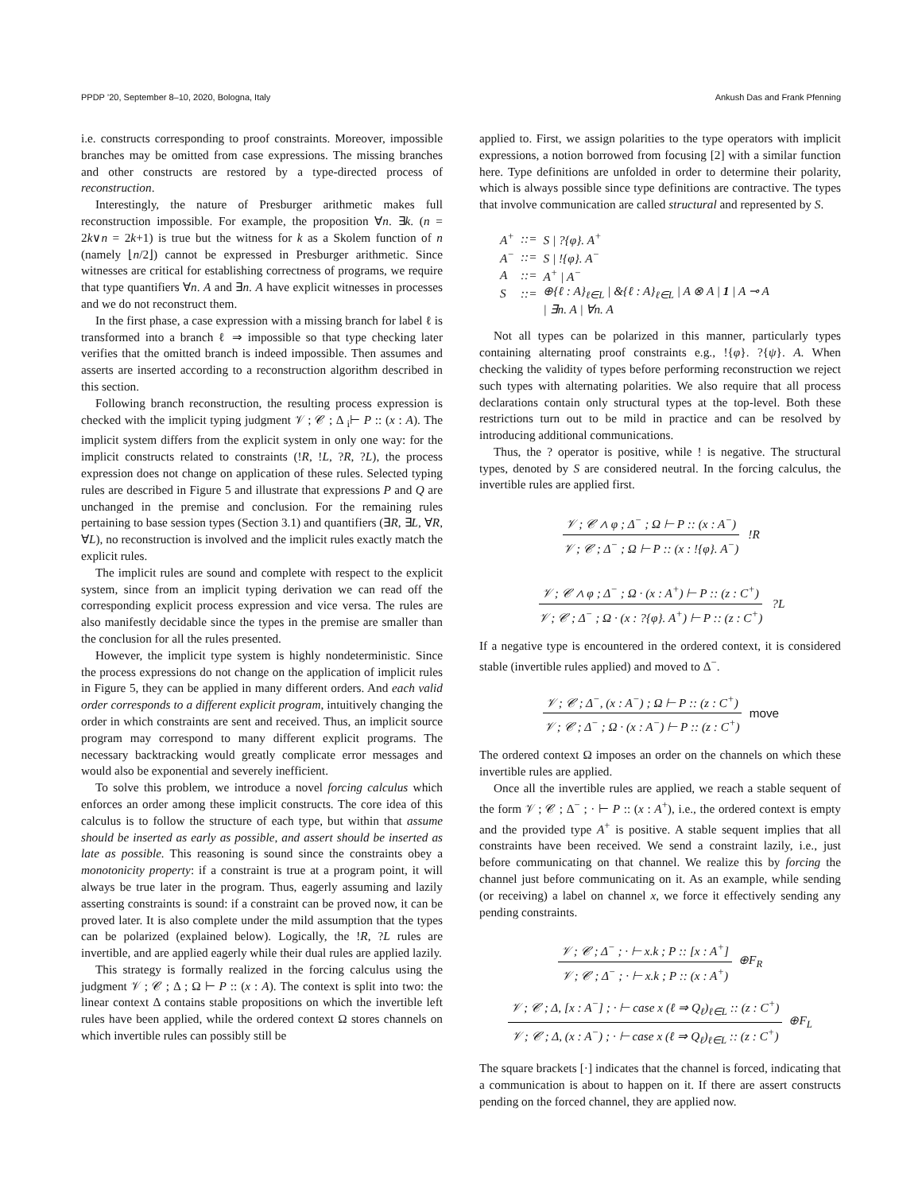PPDP ’20, September 8–10, 2020, Bologna, Italy Ankush Das and Frank Pfenning
i.e. constructs corresponding to proof constraints. Moreover, impossible branches may be omitted from case expressions. The missing branches and other constructs are restored by a type-directed process of reconstruction.
Interestingly, the nature of Presburger arithmetic makes full reconstruction impossible. For example, the proposition ∀n. ∃k. (n = 2k∨n = 2k+1) is true but the witness for k as a Skolem function of n (namely ⌊n/2⌋) cannot be expressed in Presburger arithmetic. Since witnesses are critical for establishing correctness of programs, we require that type quantifiers ∀n. A and ∃n. A have explicit witnesses in processes and we do not reconstruct them.
In the first phase, a case expression with a missing branch for label ℓ is transformed into a branch ℓ ⇒ impossible so that type checking later verifies that the omitted branch is indeed impossible. Then assumes and asserts are inserted according to a reconstruction algorithm described in this section.
Following branch reconstruction, the resulting process expression is checked with the implicit typing judgment 𝒱 ; 𝒞 ; Δ <sub>i</sub>⊢ P :: (x : A). The implicit system differs from the explicit system in only one way: for the implicit constructs related to constraints (!R, !L, ?R, ?L), the process expression does not change on application of these rules. Selected typing rules are described in Figure 5 and illustrate that expressions P and Q are unchanged in the premise and conclusion. For the remaining rules pertaining to base session types (Section 3.1) and quantifiers (∃R, ∃L, ∀R, ∀L), no reconstruction is involved and the implicit rules exactly match the explicit rules.
The implicit rules are sound and complete with respect to the explicit system, since from an implicit typing derivation we can read off the corresponding explicit process expression and vice versa. The rules are also manifestly decidable since the types in the premise are smaller than the conclusion for all the rules presented.
However, the implicit type system is highly nondeterministic. Since the process expressions do not change on the application of implicit rules in Figure 5, they can be applied in many different orders. And each valid order corresponds to a different explicit program, intuitively changing the order in which constraints are sent and received. Thus, an implicit source program may correspond to many different explicit programs. The necessary backtracking would greatly complicate error messages and would also be exponential and severely inefficient.
To solve this problem, we introduce a novel forcing calculus which enforces an order among these implicit constructs. The core idea of this calculus is to follow the structure of each type, but within that assume should be inserted as early as possible, and assert should be inserted as late as possible. This reasoning is sound since the constraints obey a monotonicity property: if a constraint is true at a program point, it will always be true later in the program. Thus, eagerly assuming and lazily asserting constraints is sound: if a constraint can be proved now, it can be proved later. It is also complete under the mild assumption that the types can be polarized (explained below). Logically, the !R, ?L rules are invertible, and are applied eagerly while their dual rules are applied lazily.
This strategy is formally realized in the forcing calculus using the judgment 𝒱 ; 𝒞 ; Δ ; Ω ⊢ P :: (x : A). The context is split into two: the linear context Δ contains stable propositions on which the invertible left rules have been applied, while the ordered context Ω stores channels on which invertible rules can possibly still be
applied to. First, we assign polarities to the type operators with implicit expressions, a notion borrowed from focusing [2] with a similar function here. Type definitions are unfolded in order to determine their polarity, which is always possible since type definitions are contractive. The types that involve communication are called structural and represented by S.
| A<sup>+</sup> | ::= | S / ?{φ}. A<sup>+</sup> |
| A<sup>−</sup> | ::= | S / !{φ}. A<sup>−</sup> |
| A | ::= | A<sup>+</sup> / A<sup>−</sup> |
| S | ::= | ⊕{ℓ : A}<sub>ℓ∈L</sub> / &{ℓ : A}<sub>ℓ∈L</sub> / A ⊗ A / 1 / A ⊸ A |
| | | / ∃n. A / ∀n. A |
Not all types can be polarized in this manner, particularly types containing alternating proof constraints e.g., !{φ}. ?{ψ}. A. When checking the validity of types before performing reconstruction we reject such types with alternating polarities. We also require that all process declarations contain only structural types at the top-level. Both these restrictions turn out to be mild in practice and can be resolved by introducing additional communications.
Thus, the ? operator is positive, while ! is negative. The structural types, denoted by S are considered neutral. In the forcing calculus, the invertible rules are applied first.
𝒱 ; 𝒞 ∧ φ ; Δ<sup>−</sup> ; Ω ⊢ P :: (x : A<sup>−</sup>) 𝒱 ; 𝒞 ; Δ<sup>−</sup> ; Ω ⊢ P :: (x : !{φ}. A<sup>−</sup>)!R
𝒱 ; 𝒞 ∧ φ ; Δ<sup>−</sup> ; Ω · (x : A<sup>+</sup>) ⊢ P :: (z : C<sup>+</sup>) 𝒱 ; 𝒞 ; Δ<sup>−</sup> ; Ω · (x : ?{φ}. A<sup>+</sup>) ⊢ P :: (z : C<sup>+</sup>)?L
If a negative type is encountered in the ordered context, it is considered stable (invertible rules applied) and moved to Δ<sup>−</sup>.
𝒱 ; 𝒞 ; Δ<sup>−</sup>, (x : A<sup>−</sup>) ; Ω ⊢ P :: (z : C<sup>+</sup>) 𝒱 ; 𝒞 ; Δ<sup>−</sup> ; Ω · (x : A<sup>−</sup>) ⊢ P :: (z : C<sup>+</sup>) move
The ordered context Ω imposes an order on the channels on which these invertible rules are applied.
Once all the invertible rules are applied, we reach a stable sequent of the form 𝒱 ; 𝒞 ; Δ<sup>−</sup> ; · ⊢ P :: (x : A<sup>+</sup>), i.e., the ordered context is empty and the provided type A<sup>+</sup> is positive. A stable sequent implies that all constraints have been received. We send a constraint lazily, i.e., just before communicating on that channel. We realize this by forcing the channel just before communicating on it. As an example, while sending (or receiving) a label on channel x, we force it effectively sending any pending constraints.
𝒱 ; 𝒞 ; Δ<sup>−</sup> ; · ⊢ x.k ; P :: [x : A<sup>+</sup>] 𝒱 ; 𝒞 ; Δ<sup>−</sup> ; · ⊢ x.k ; P :: (x : A<sup>+</sup>) ⊕F<sub>R</sub>
𝒱 ; 𝒞 ; Δ, [x : A<sup>−</sup>] ; · ⊢ case x (ℓ ⇒ Q<sub>ℓ</sub>)<sub>ℓ∈L</sub> :: (z : C<sup>+</sup>) 𝒱 ; 𝒞 ; Δ, (x : A<sup>−</sup>) ; · ⊢ case x (ℓ ⇒ Q<sub>ℓ</sub>)<sub>ℓ∈L</sub> :: (z : C<sup>+</sup>) ⊕F<sub>L</sub>
The square brackets [·] indicates that the channel is forced, indicating that a communication is about to happen on it. If there are assert constructs pending on the forced channel, they are applied now.